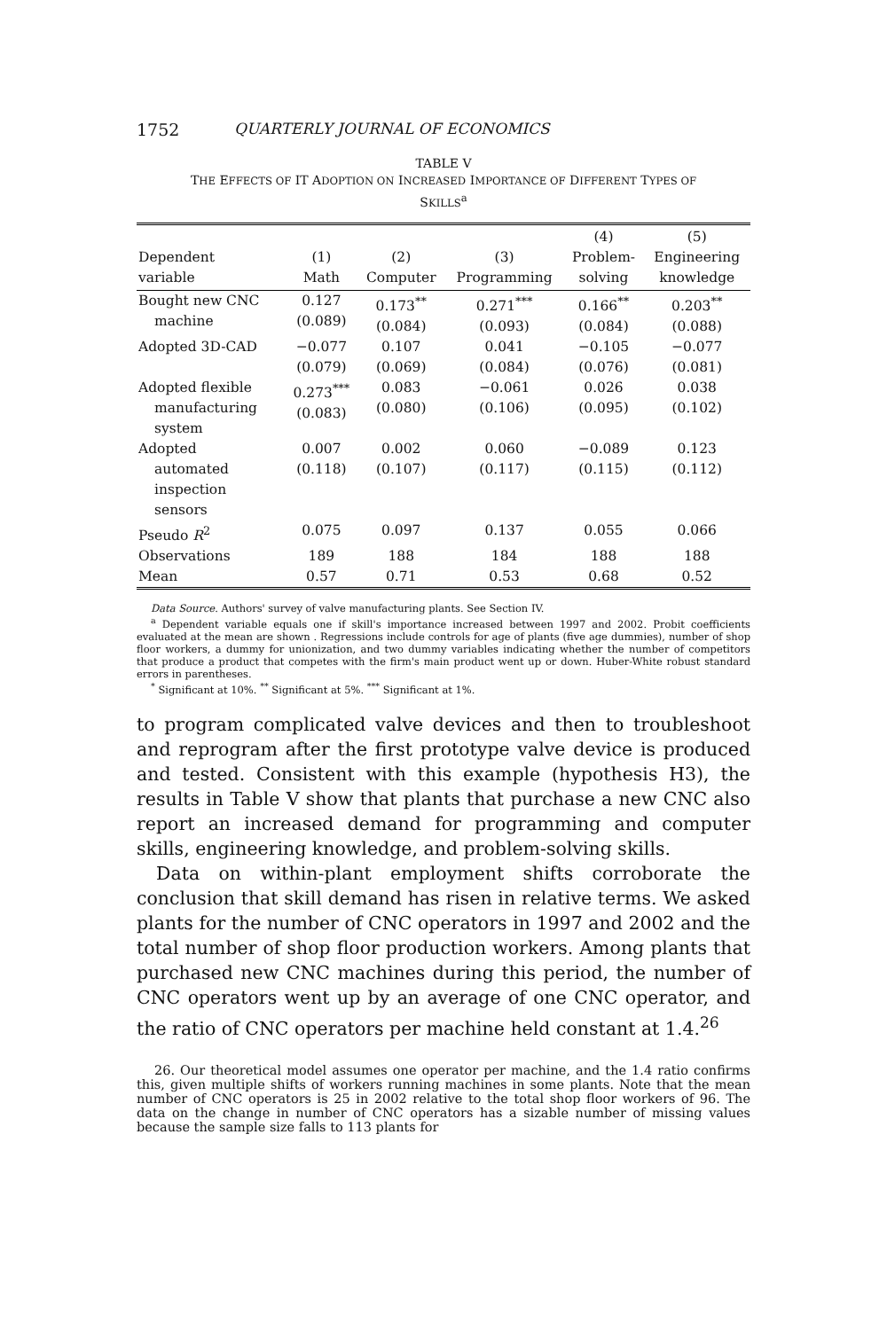1752 QUARTERLY JOURNAL OF ECONOMICS
TABLE V
THE EFFECTS OF IT ADOPTION ON INCREASED IMPORTANCE OF DIFFERENT TYPES OF
SKILLS<sup>a</sup>
| Dependent variable | (1) Math | (2) Computer | (3) Programming | (4) Problem- solving | (5) Engineering knowledge |
| --- | --- | --- | --- | --- | --- |
| Bought new CNC machine | 0.127 (0.089) | 0.173<sup>**</sup> (0.084) | 0.271<sup>***</sup> (0.093) | 0.166<sup>**</sup> (0.084) | 0.203<sup>**</sup> (0.088) |
| Adopted 3D-CAD | −0.077 (0.079) | 0.107 (0.069) | 0.041 (0.084) | −0.105 (0.076) | −0.077 (0.081) |
| Adopted flexible manufacturing system | 0.273<sup>***</sup> (0.083) | 0.083 (0.080) | −0.061 (0.106) | 0.026 (0.095) | 0.038 (0.102) |
| Adopted automated inspection sensors | 0.007 (0.118) | 0.002 (0.107) | 0.060 (0.117) | −0.089 (0.115) | 0.123 (0.112) |
| Pseudo R<sup>2</sup> | 0.075 | 0.097 | 0.137 | 0.055 | 0.066 |
| Observations | 189 | 188 | 184 | 188 | 188 |
| Mean | 0.57 | 0.71 | 0.53 | 0.68 | 0.52 |
Data Source. Authors' survey of valve manufacturing plants. See Section IV.
<sup>a</sup> Dependent variable equals one if skill's importance increased between 1997 and 2002. Probit coefficients evaluated at the mean are shown . Regressions include controls for age of plants (five age dummies), number of shop floor workers, a dummy for unionization, and two dummy variables indicating whether the number of competitors that produce a product that competes with the firm's main product went up or down. Huber-White robust standard errors in parentheses.
<sup>*</sup> Significant at 10%. <sup>**</sup> Significant at 5%. <sup>***</sup> Significant at 1%.
to program complicated valve devices and then to troubleshoot and reprogram after the first prototype valve device is produced and tested. Consistent with this example (hypothesis H3), the results in Table V show that plants that purchase a new CNC also report an increased demand for programming and computer skills, engineering knowledge, and problem-solving skills.
Data on within-plant employment shifts corroborate the conclusion that skill demand has risen in relative terms. We asked plants for the number of CNC operators in 1997 and 2002 and the total number of shop floor production workers. Among plants that purchased new CNC machines during this period, the number of CNC operators went up by an average of one CNC operator, and the ratio of CNC operators per machine held constant at 1.4.<sup>26</sup>
26. Our theoretical model assumes one operator per machine, and the 1.4 ratio confirms this, given multiple shifts of workers running machines in some plants. Note that the mean number of CNC operators is 25 in 2002 relative to the total shop floor workers of 96. The data on the change in number of CNC operators has a sizable number of missing values because the sample size falls to 113 plants for